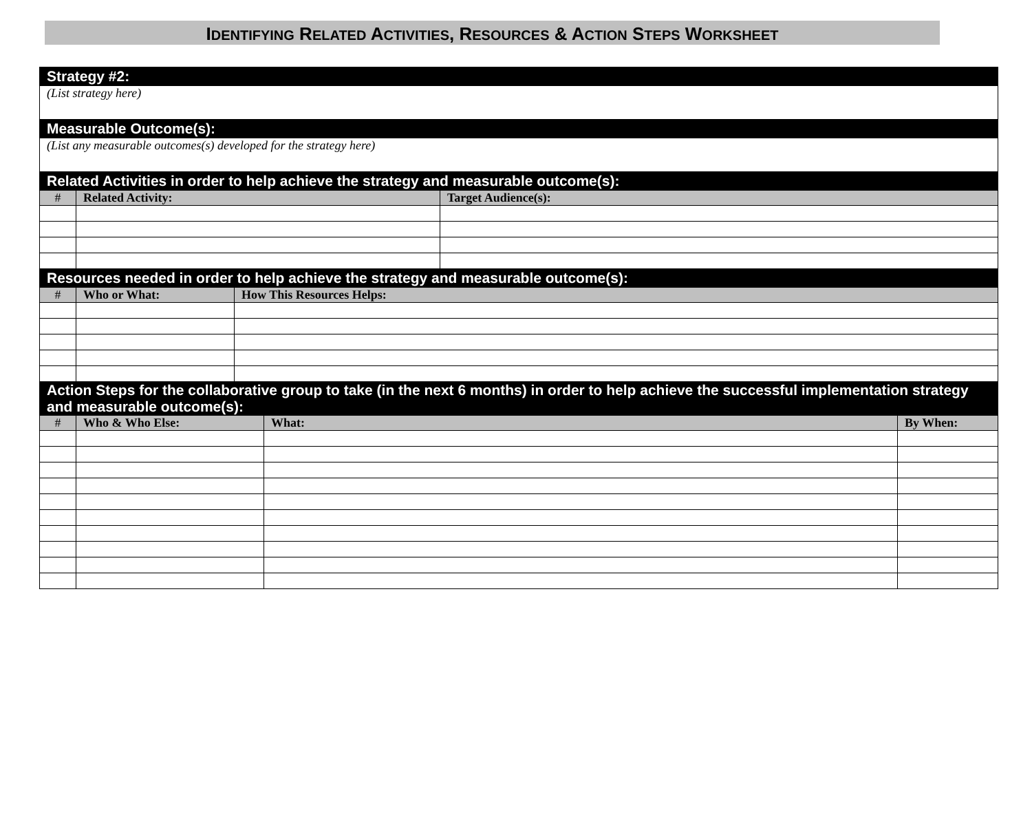IDENTIFYING RELATED ACTIVITIES, RESOURCES & ACTION STEPS WORKSHEET
| Strategy #2: | | | | | |
| (List strategy here) | | | | | |
| Measurable Outcome(s): | | | | | |
| (List any measurable outcomes(s) developed for the strategy here) | | | | | |
| Related Activities in order to help achieve the strategy and measurable outcome(s): | | | | | |
| # | Related Activity: | | | Target Audience(s): | |
| Resources needed in order to help achieve the strategy and measurable outcome(s): | | | | | |
| # | Who or What: | How This Resources Helps: | | | |
| Action Steps for the collaborative group to take (in the next 6 months) in order to help achieve the successful implementation strategy and measurable outcome(s): | | | | | |
| # | Who & Who Else: | | What: | | By When: |